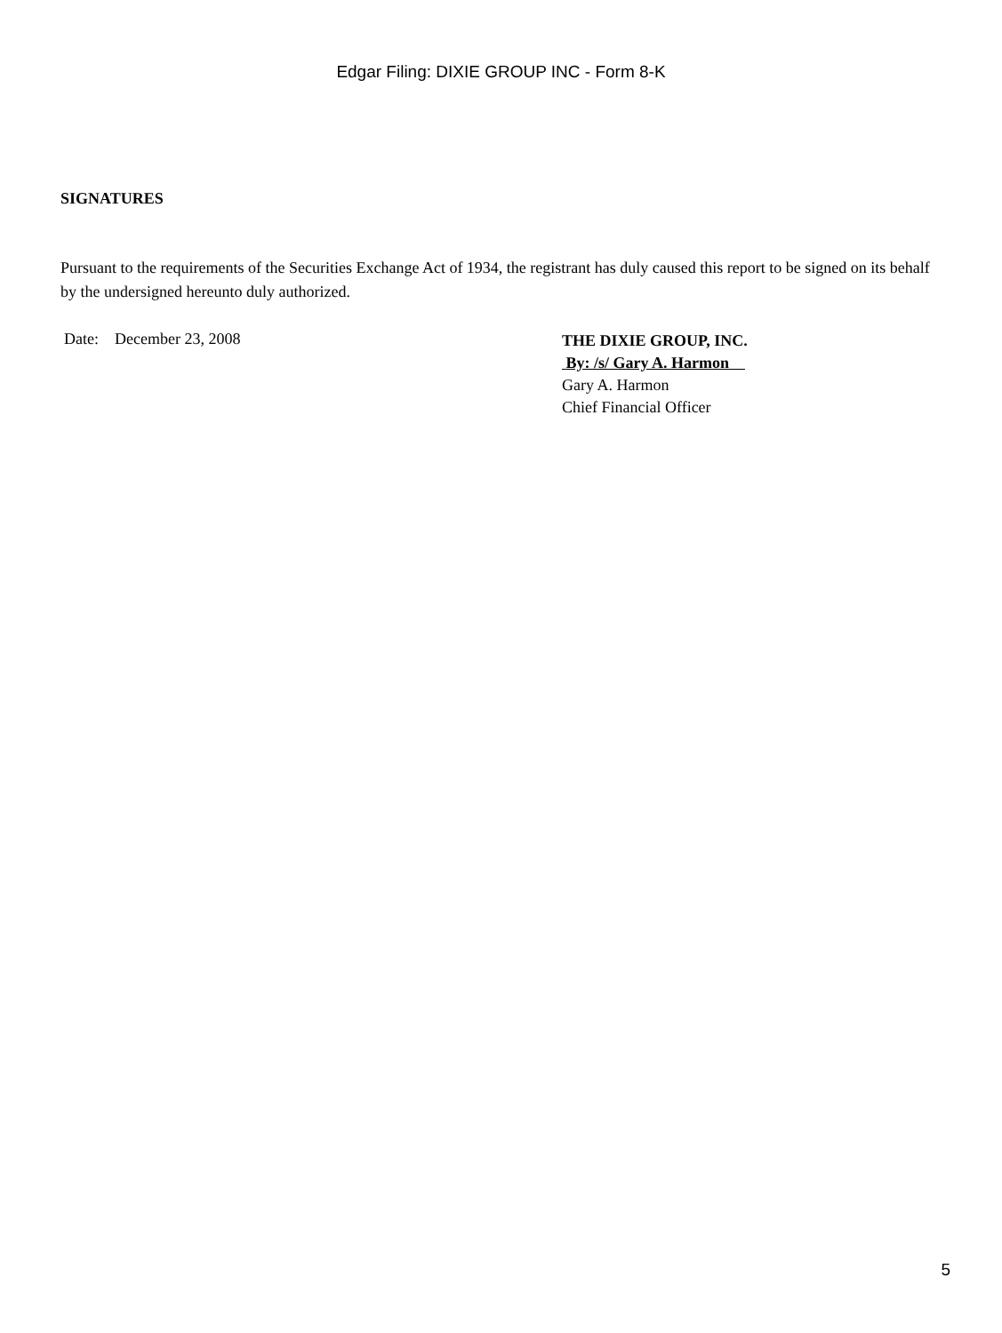Edgar Filing: DIXIE GROUP INC - Form 8-K
SIGNATURES
Pursuant to the requirements of the Securities Exchange Act of 1934, the registrant has duly caused this report to be signed on its behalf by the undersigned hereunto duly authorized.
Date: December 23, 2008
THE DIXIE GROUP, INC.
By: /s/ Gary A. Harmon
Gary A. Harmon
Chief Financial Officer
5